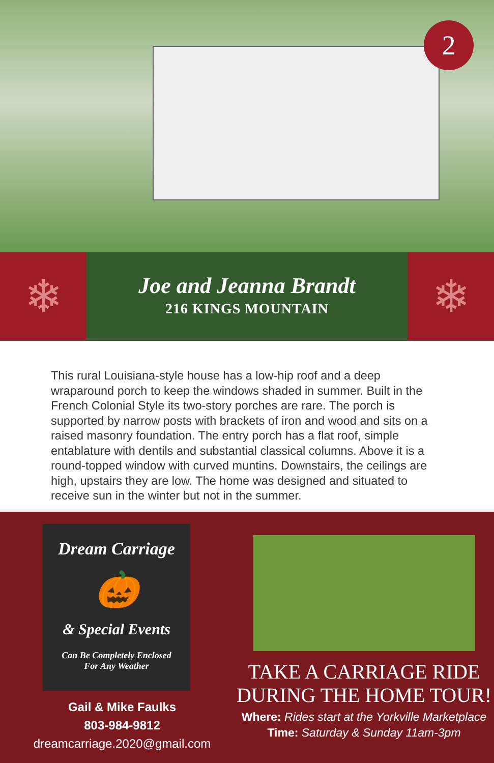2
❄
Joe and Jeanna Brandt
216 KINGS MOUNTAIN
❄
This rural Louisiana-style house has a low-hip roof and a deep wraparound porch to keep the windows shaded in summer. Built in the French Colonial Style its two-story porches are rare. The porch is supported by narrow posts with brackets of iron and wood and sits on a raised masonry foundation. The entry porch has a flat roof, simple entablature with dentils and substantial classical columns. Above it is a round-topped window with curved muntins. Downstairs, the ceilings are high, upstairs they are low. The home was designed and situated to receive sun in the winter but not in the summer.
Dream Carriage
🎃
& Special Events
Can Be Completely Enclosed
For Any Weather
Gail & Mike Faulks
803-984-9812
dreamcarriage.2020@gmail.com
TAKE A CARRIAGE RIDE
DURING THE HOME TOUR!
Where: Rides start at the Yorkville Marketplace
Time: Saturday & Sunday 11am-3pm